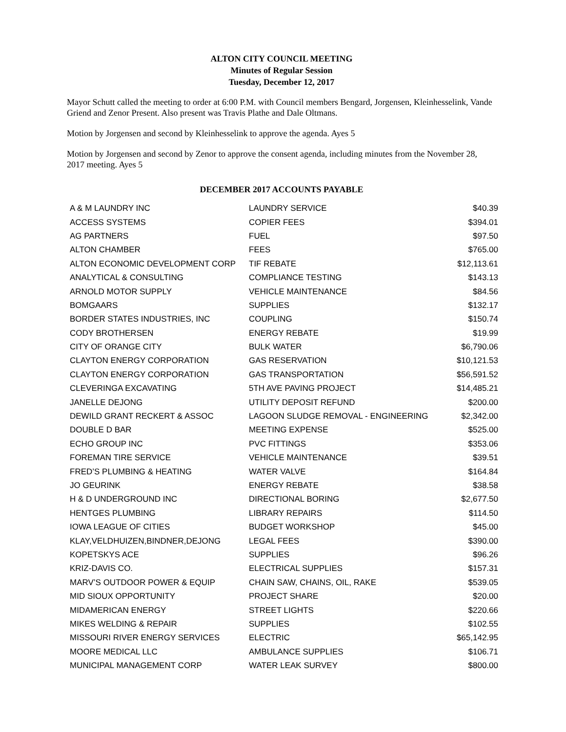ALTON CITY COUNCIL MEETING
Minutes of Regular Session
Tuesday, December 12, 2017
Mayor Schutt called the meeting to order at 6:00 P.M. with Council members Bengard, Jorgensen, Kleinhesselink, Vande Griend and Zenor Present. Also present was Travis Plathe and Dale Oltmans.
Motion by Jorgensen and second by Kleinhesselink to approve the agenda. Ayes 5
Motion by Jorgensen and second by Zenor to approve the consent agenda, including minutes from the November 28, 2017 meeting. Ayes 5
DECEMBER 2017 ACCOUNTS PAYABLE
| A & M LAUNDRY INC | LAUNDRY SERVICE | $40.39 |
| ACCESS SYSTEMS | COPIER FEES | $394.01 |
| AG PARTNERS | FUEL | $97.50 |
| ALTON CHAMBER | FEES | $765.00 |
| ALTON ECONOMIC DEVELOPMENT CORP | TIF REBATE | $12,113.61 |
| ANALYTICAL & CONSULTING | COMPLIANCE TESTING | $143.13 |
| ARNOLD MOTOR SUPPLY | VEHICLE MAINTENANCE | $84.56 |
| BOMGAARS | SUPPLIES | $132.17 |
| BORDER STATES INDUSTRIES, INC | COUPLING | $150.74 |
| CODY BROTHERSEN | ENERGY REBATE | $19.99 |
| CITY OF ORANGE CITY | BULK WATER | $6,790.06 |
| CLAYTON ENERGY CORPORATION | GAS RESERVATION | $10,121.53 |
| CLAYTON ENERGY CORPORATION | GAS TRANSPORTATION | $56,591.52 |
| CLEVERINGA EXCAVATING | 5TH AVE PAVING PROJECT | $14,485.21 |
| JANELLE DEJONG | UTILITY DEPOSIT REFUND | $200.00 |
| DEWILD GRANT RECKERT & ASSOC | LAGOON SLUDGE REMOVAL - ENGINEERING | $2,342.00 |
| DOUBLE D BAR | MEETING EXPENSE | $525.00 |
| ECHO GROUP INC | PVC FITTINGS | $353.06 |
| FOREMAN TIRE SERVICE | VEHICLE MAINTENANCE | $39.51 |
| FRED’S PLUMBING & HEATING | WATER VALVE | $164.84 |
| JO GEURINK | ENERGY REBATE | $38.58 |
| H & D UNDERGROUND INC | DIRECTIONAL BORING | $2,677.50 |
| HENTGES PLUMBING | LIBRARY REPAIRS | $114.50 |
| IOWA LEAGUE OF CITIES | BUDGET WORKSHOP | $45.00 |
| KLAY,VELDHUIZEN,BINDNER,DEJONG | LEGAL FEES | $390.00 |
| KOPETSKYS ACE | SUPPLIES | $96.26 |
| KRIZ-DAVIS CO. | ELECTRICAL SUPPLIES | $157.31 |
| MARV’S OUTDOOR POWER & EQUIP | CHAIN SAW, CHAINS, OIL, RAKE | $539.05 |
| MID SIOUX OPPORTUNITY | PROJECT SHARE | $20.00 |
| MIDAMERICAN ENERGY | STREET LIGHTS | $220.66 |
| MIKES WELDING & REPAIR | SUPPLIES | $102.55 |
| MISSOURI RIVER ENERGY SERVICES | ELECTRIC | $65,142.95 |
| MOORE MEDICAL LLC | AMBULANCE SUPPLIES | $106.71 |
| MUNICIPAL MANAGEMENT CORP | WATER LEAK SURVEY | $800.00 |